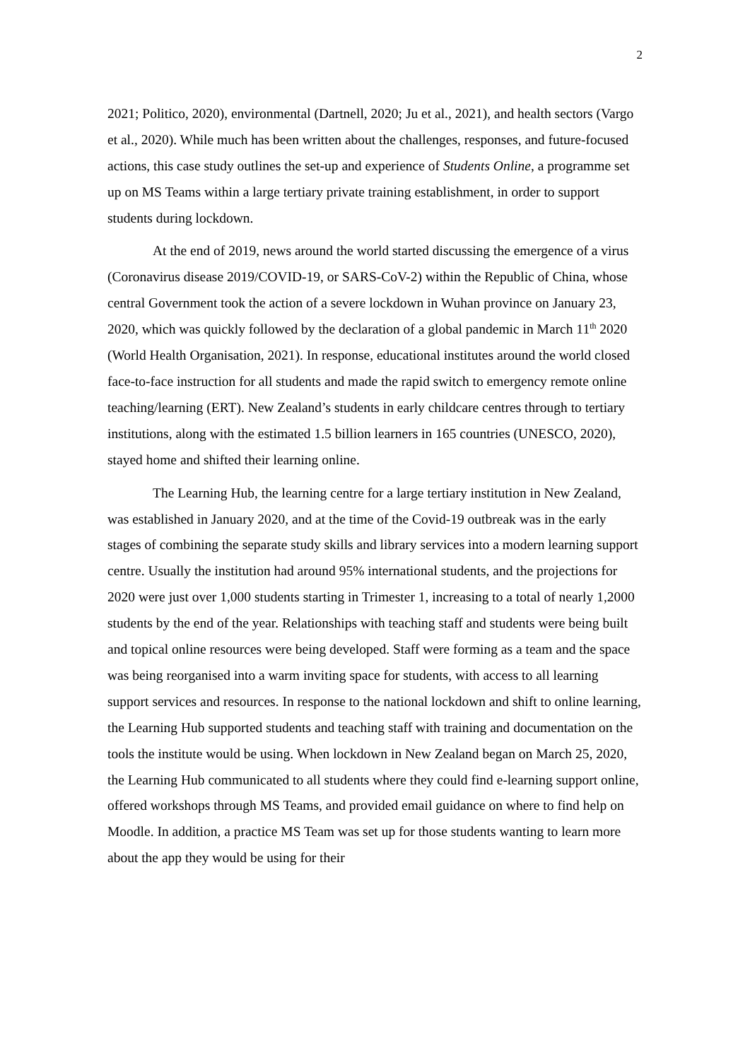2
2021; Politico, 2020), environmental (Dartnell, 2020; Ju et al., 2021), and health sectors (Vargo et al., 2020). While much has been written about the challenges, responses, and future-focused actions, this case study outlines the set-up and experience of Students Online, a programme set up on MS Teams within a large tertiary private training establishment, in order to support students during lockdown.
At the end of 2019, news around the world started discussing the emergence of a virus (Coronavirus disease 2019/COVID-19, or SARS-CoV-2) within the Republic of China, whose central Government took the action of a severe lockdown in Wuhan province on January 23, 2020, which was quickly followed by the declaration of a global pandemic in March 11<sup>th</sup> 2020 (World Health Organisation, 2021). In response, educational institutes around the world closed face-to-face instruction for all students and made the rapid switch to emergency remote online teaching/learning (ERT). New Zealand’s students in early childcare centres through to tertiary institutions, along with the estimated 1.5 billion learners in 165 countries (UNESCO, 2020), stayed home and shifted their learning online.
The Learning Hub, the learning centre for a large tertiary institution in New Zealand, was established in January 2020, and at the time of the Covid-19 outbreak was in the early stages of combining the separate study skills and library services into a modern learning support centre. Usually the institution had around 95% international students, and the projections for 2020 were just over 1,000 students starting in Trimester 1, increasing to a total of nearly 1,2000 students by the end of the year. Relationships with teaching staff and students were being built and topical online resources were being developed. Staff were forming as a team and the space was being reorganised into a warm inviting space for students, with access to all learning support services and resources. In response to the national lockdown and shift to online learning, the Learning Hub supported students and teaching staff with training and documentation on the tools the institute would be using. When lockdown in New Zealand began on March 25, 2020, the Learning Hub communicated to all students where they could find e-learning support online, offered workshops through MS Teams, and provided email guidance on where to find help on Moodle. In addition, a practice MS Team was set up for those students wanting to learn more about the app they would be using for their